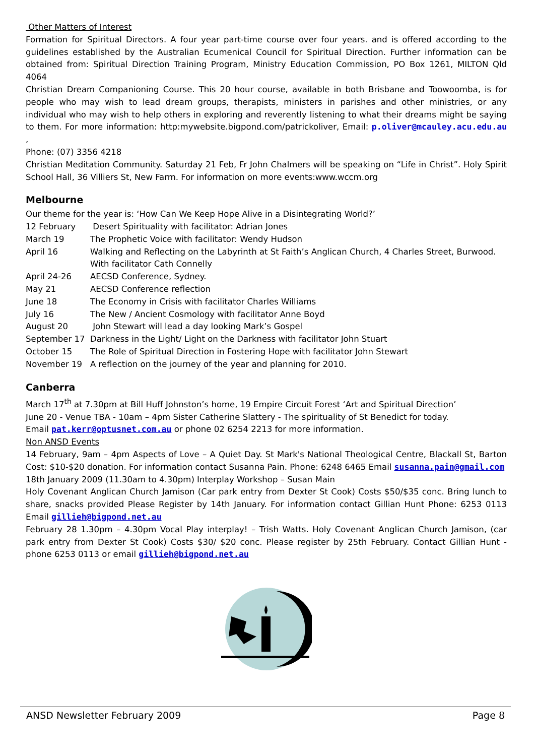Other Matters of Interest
Formation for Spiritual Directors. A four year part-time course over four years. and is offered according to the guidelines established by the Australian Ecumenical Council for Spiritual Direction. Further information can be obtained from: Spiritual Direction Training Program, Ministry Education Commission, PO Box 1261, MILTON Qld 4064
Christian Dream Companioning Course. This 20 hour course, available in both Brisbane and Toowoomba, is for people who may wish to lead dream groups, therapists, ministers in parishes and other ministries, or any individual who may wish to help others in exploring and reverently listening to what their dreams might be saying to them. For more information: http:mywebsite.bigpond.com/patrickoliver, Email: p.oliver@mcauley.acu.edu.au ,
Phone: (07) 3356 4218
Christian Meditation Community. Saturday 21 Feb, Fr John Chalmers will be speaking on “Life in Christ”. Holy Spirit School Hall, 36 Villiers St, New Farm. For information on more events:www.wccm.org
Melbourne
Our theme for the year is: ‘How Can We Keep Hope Alive in a Disintegrating World?’
| 12 February | Desert Spirituality with facilitator: Adrian Jones |
| March 19 | The Prophetic Voice with facilitator: Wendy Hudson |
| April 16 | Walking and Reflecting on the Labyrinth at St Faith’s Anglican Church, 4 Charles Street, Burwood. With facilitator Cath Connelly |
| April 24-26 | AECSD Conference, Sydney. |
| May 21 | AECSD Conference reflection |
| June 18 | The Economy in Crisis with facilitator Charles Williams |
| July 16 | The New / Ancient Cosmology with facilitator Anne Boyd |
| August 20 | John Stewart will lead a day looking Mark’s Gospel |
| September 17 | Darkness in the Light/ Light on the Darkness with facilitator John Stuart |
| October 15 | The Role of Spiritual Direction in Fostering Hope with facilitator John Stewart |
| November 19 | A reflection on the journey of the year and planning for 2010. |
Canberra
March 17<sup>th</sup> at 7.30pm at Bill Huff Johnston’s home, 19 Empire Circuit Forest ‘Art and Spiritual Direction’
June 20 - Venue TBA - 10am – 4pm Sister Catherine Slattery - The spirituality of St Benedict for today.
Email pat.kerr@optusnet.com.au or phone 02 6254 2213 for more information.
Non ANSD Events
14 February, 9am – 4pm Aspects of Love – A Quiet Day. St Mark's National Theological Centre, Blackall St, Barton Cost: $10-$20 donation. For information contact Susanna Pain. Phone: 6248 6465 Email susanna.pain@gmail.com
18th January 2009 (11.30am to 4.30pm) Interplay Workshop – Susan Main
Holy Covenant Anglican Church Jamison (Car park entry from Dexter St Cook) Costs $50/$35 conc. Bring lunch to share, snacks provided Please Register by 14th January. For information contact Gillian Hunt Phone: 6253 0113 Email gillieh@bigpond.net.au
February 28 1.30pm – 4.30pm Vocal Play interplay! – Trish Watts. Holy Covenant Anglican Church Jamison, (car park entry from Dexter St Cook) Costs $30/ $20 conc. Please register by 25th February. Contact Gillian Hunt - phone 6253 0113 or email gillieh@bigpond.net.au
ANSD Newsletter February 2009 Page 8